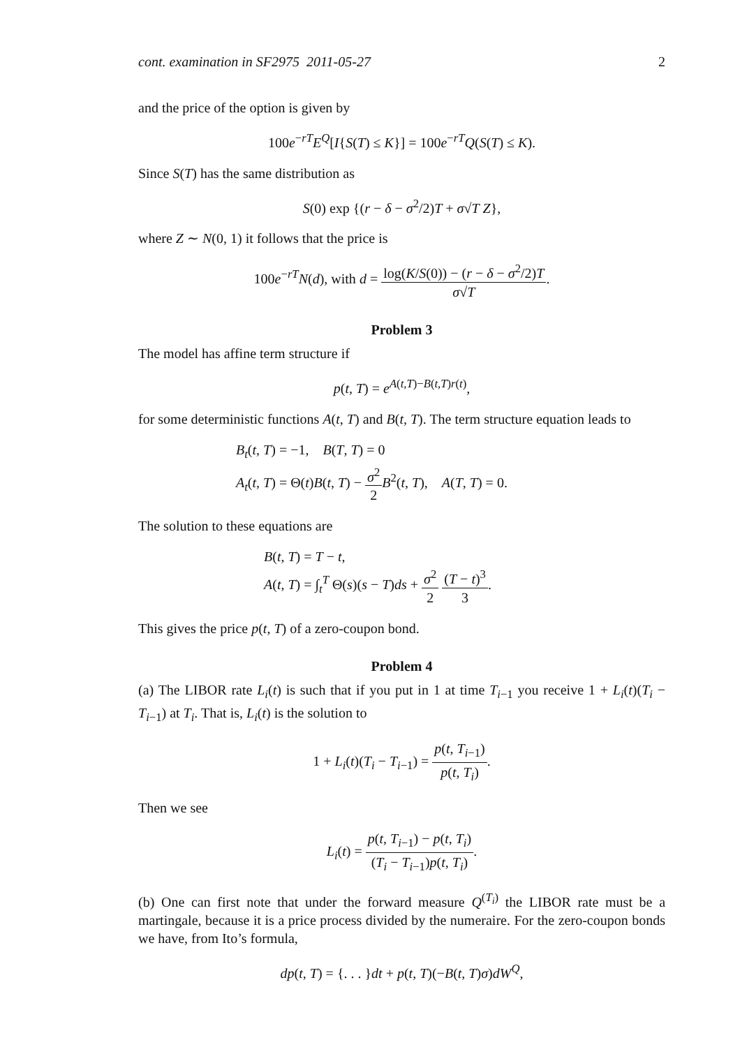cont. examination in SF2975 2011-05-27 2
and the price of the option is given by
100e<sup>−rT</sup>E<sup>Q</sup>[I{S(T) ≤ K}] = 100e<sup>−rT</sup>Q(S(T) ≤ K).
Since S(T) has the same distribution as
S(0) exp {(r − δ − σ<sup>2</sup>/2)T + σ√T Z},
where Z ∼ N(0, 1) it follows that the price is
100e<sup>−rT</sup>N(d), with d = log(K/S(0)) − (r − δ − σ<sup>2</sup>/2)T σ√T.
Problem 3
The model has affine term structure if
p(t, T) = e<sup>A(t,T)−B(t,T)r(t)</sup>,
for some deterministic functions A(t, T) and B(t, T). The term structure equation leads to
B<sub>t</sub>(t, T) = −1, B(T, T) = 0
A<sub>t</sub>(t, T) = Θ(t)B(t, T) − σ<sup>2</sup> 2 B<sup>2</sup>(t, T), A(T, T) = 0.
The solution to these equations are
B(t, T) = T − t,
A(t, T) = ∫<sub>t</sub><sup>T</sup> Θ(s)(s − T)ds + σ<sup>2</sup> 2 (T − t)<sup>3</sup> 3.
This gives the price p(t, T) of a zero-coupon bond.
Problem 4
(a) The LIBOR rate L<sub>i</sub>(t) is such that if you put in 1 at time T<sub>i−1</sub> you receive 1 + L<sub>i</sub>(t)(T<sub>i</sub> − T<sub>i−1</sub>) at T<sub>i</sub>. That is, L<sub>i</sub>(t) is the solution to
1 + L<sub>i</sub>(t)(T<sub>i</sub> − T<sub>i−1</sub>) = p(t, T<sub>i−1</sub>) p(t, T<sub>i</sub>).
Then we see
L<sub>i</sub>(t) = p(t, T<sub>i−1</sub>) − p(t, T<sub>i</sub>) (T<sub>i</sub> − T<sub>i−1</sub>)p(t, T<sub>i</sub>).
(b) One can first note that under the forward measure Q<sup>(T<sub>i</sub>)</sup> the LIBOR rate must be a martingale, because it is a price process divided by the numeraire. For the zero-coupon bonds we have, from Ito’s formula,
dp(t, T) = {. . . }dt + p(t, T)(−B(t, T)σ)dW<sup>Q</sup>,